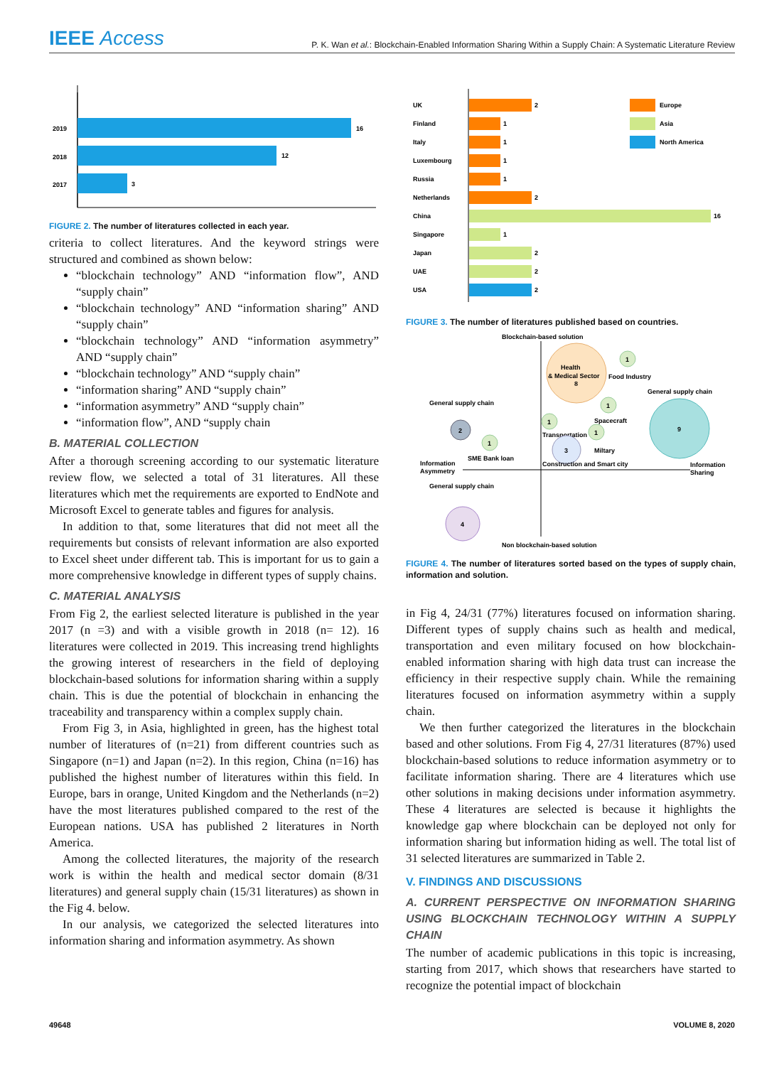IEEE Access
P. K. Wan et al.: Blockchain-Enabled Information Sharing Within a Supply Chain: A Systematic Literature Review
2019
16
2018
12
2017
3
FIGURE 2. The number of literatures collected in each year.
criteria to collect literatures. And the keyword strings were structured and combined as shown below:
“blockchain technology” AND “information flow”, AND “supply chain”
“blockchain technology” AND “information sharing” AND “supply chain”
“blockchain technology” AND “information asymmetry” AND “supply chain”
“blockchain technology” AND “supply chain”
“information sharing” AND “supply chain”
“information asymmetry” AND “supply chain”
“information flow”, AND “supply chain
B. MATERIAL COLLECTION
After a thorough screening according to our systematic literature review flow, we selected a total of 31 literatures. All these literatures which met the requirements are exported to EndNote and Microsoft Excel to generate tables and figures for analysis.
In addition to that, some literatures that did not meet all the requirements but consists of relevant information are also exported to Excel sheet under different tab. This is important for us to gain a more comprehensive knowledge in different types of supply chains.
C. MATERIAL ANALYSIS
From Fig 2, the earliest selected literature is published in the year 2017 (n =3) and with a visible growth in 2018 (n= 12). 16 literatures were collected in 2019. This increasing trend highlights the growing interest of researchers in the field of deploying blockchain-based solutions for information sharing within a supply chain. This is due the potential of blockchain in enhancing the traceability and transparency within a complex supply chain.
From Fig 3, in Asia, highlighted in green, has the highest total number of literatures of (n=21) from different countries such as Singapore (n=1) and Japan (n=2). In this region, China (n=16) has published the highest number of literatures within this field. In Europe, bars in orange, United Kingdom and the Netherlands (n=2) have the most literatures published compared to the rest of the European nations. USA has published 2 literatures in North America.
Among the collected literatures, the majority of the research work is within the health and medical sector domain (8/31 literatures) and general supply chain (15/31 literatures) as shown in the Fig 4. below.
In our analysis, we categorized the selected literatures into information sharing and information asymmetry. As shown
UK
2
Finland
1
Italy
1
Luxembourg
1
Russia
1
Netherlands
2
China
16
Singapore
1
Japan
2
UAE
2
USA
2
Europe
Asia
North America
FIGURE 3. The number of literatures published based on countries.
Blockchain-based solution
Non blockchain-based solution
Information
Asymmetry
Information
Sharing
Health
& Medical Sector
8
1
Food Industry
General supply chain
9
1
Spacecraft
1
Transportation
1
Miltary
3
Construction and Smart city
General supply chain
2
1
SME Bank loan
General supply chain
4
FIGURE 4. The number of literatures sorted based on the types of supply chain, information and solution.
in Fig 4, 24/31 (77%) literatures focused on information sharing. Different types of supply chains such as health and medical, transportation and even military focused on how blockchain-enabled information sharing with high data trust can increase the efficiency in their respective supply chain. While the remaining literatures focused on information asymmetry within a supply chain.
We then further categorized the literatures in the blockchain based and other solutions. From Fig 4, 27/31 literatures (87%) used blockchain-based solutions to reduce information asymmetry or to facilitate information sharing. There are 4 literatures which use other solutions in making decisions under information asymmetry. These 4 literatures are selected is because it highlights the knowledge gap where blockchain can be deployed not only for information sharing but information hiding as well. The total list of 31 selected literatures are summarized in Table 2.
V. FINDINGS AND DISCUSSIONS
A. CURRENT PERSPECTIVE ON INFORMATION SHARING USING BLOCKCHAIN TECHNOLOGY WITHIN A SUPPLY CHAIN
The number of academic publications in this topic is increasing, starting from 2017, which shows that researchers have started to recognize the potential impact of blockchain
49648 VOLUME 8, 2020